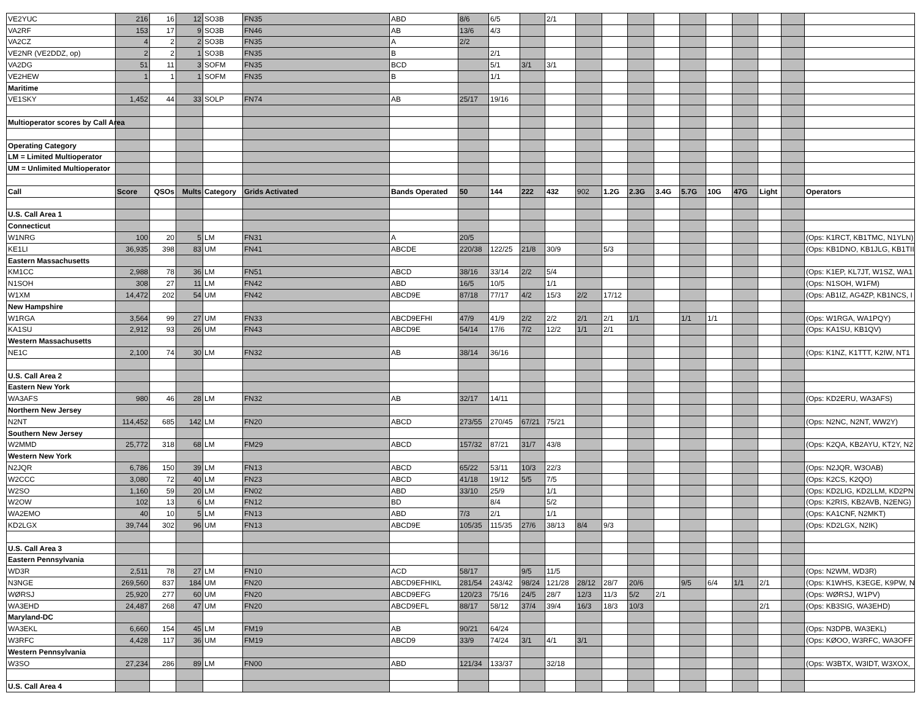| VE2YUC | 216 | 16 | 12 | SO3B | FN35 | ABD | 8/6 | 6/5 | | 2/1 | | | | | | | | | | |
| VA2RF | 153 | 17 | 9 | SO3B | FN46 | AB | 13/6 | 4/3 | | | | | | | | | | | | |
| VA2CZ | 4 | 2 | 2 | SO3B | FN35 | A | 2/2 | | | | | | | | | | | | | |
| VE2NR (VE2DDZ, op) | 2 | 2 | 1 | SO3B | FN35 | B | | 2/1 | | | | | | | | | | | | |
| VA2DG | 51 | 11 | 3 | SOFM | FN35 | BCD | | 5/1 | 3/1 | 3/1 | | | | | | | | | | |
| VE2HEW | 1 | 1 | 1 | SOFM | FN35 | B | | 1/1 | | | | | | | | | | | | |
| Maritime | | | | | | | | | | | | | | | | | | | | |
| VE1SKY | 1,452 | 44 | 33 | SOLP | FN74 | AB | 25/17 | 19/16 | | | | | | | | | | | | |
| Multioperator scores by Call Area | | | | | | | | | | | | | | | | | | | | |
| Operating Category | | | | | | | | | | | | | | | | | | | | |
| LM = Limited Multioperator | | | | | | | | | | | | | | | | | | | | |
| UM = Unlimited Multioperator | | | | | | | | | | | | | | | | | | | | |
| Call | Score | QSOs | Mults | Category | Grids Activated | Bands Operated | 50 | 144 | 222 | 432 | 902 | 1.2G | 2.3G | 3.4G | 5.7G | 10G | 47G | Light | | Operators |
| U.S. Call Area 1 | | | | | | | | | | | | | | | | | | | | |
| Connecticut | | | | | | | | | | | | | | | | | | | | |
| W1NRG | 100 | 20 | 5 | LM | FN31 | A | 20/5 | | | | | | | | | | | | | (Ops: K1RCT, KB1TMC, N1YLN) |
| KE1LI | 36,935 | 398 | 83 | UM | FN41 | ABCDE | 220/38 | 122/25 | 21/8 | 30/9 | | 5/3 | | | | | | | | (Ops: KB1DNO, KB1JLG, KB1TII |
| Eastern Massachusetts | | | | | | | | | | | | | | | | | | | | |
| KM1CC | 2,988 | 78 | 36 | LM | FN51 | ABCD | 38/16 | 33/14 | 2/2 | 5/4 | | | | | | | | | | (Ops: K1EP, KL7JT, W1SZ, WA1 |
| N1SOH | 308 | 27 | 11 | LM | FN42 | ABD | 16/5 | 10/5 | | 1/1 | | | | | | | | | | (Ops: N1SOH, W1FM) |
| W1XM | 14,472 | 202 | 54 | UM | FN42 | ABCD9E | 87/18 | 77/17 | 4/2 | 15/3 | 2/2 | 17/12 | | | | | | | | (Ops: AB1IZ, AG4ZP, KB1NCS, I |
| New Hampshire | | | | | | | | | | | | | | | | | | | | |
| W1RGA | 3,564 | 99 | 27 | UM | FN33 | ABCD9EFHI | 47/9 | 41/9 | 2/2 | 2/2 | 2/1 | 2/1 | 1/1 | | 1/1 | 1/1 | | | | (Ops: W1RGA, WA1PQY) |
| KA1SU | 2,912 | 93 | 26 | UM | FN43 | ABCD9E | 54/14 | 17/6 | 7/2 | 12/2 | 1/1 | 2/1 | | | | | | | | (Ops: KA1SU, KB1QV) |
| Western Massachusetts | | | | | | | | | | | | | | | | | | | | |
| NE1C | 2,100 | 74 | 30 | LM | FN32 | AB | 38/14 | 36/16 | | | | | | | | | | | | (Ops: K1NZ, K1TTT, K2IW, NT1 |
| U.S. Call Area 2 | | | | | | | | | | | | | | | | | | | | |
| Eastern New York | | | | | | | | | | | | | | | | | | | | |
| WA3AFS | 980 | 46 | 28 | LM | FN32 | AB | 32/17 | 14/11 | | | | | | | | | | | | (Ops: KD2ERU, WA3AFS) |
| Northern New Jersey | | | | | | | | | | | | | | | | | | | | |
| N2NT | 114,452 | 685 | 142 | LM | FN20 | ABCD | 273/55 | 270/45 | 67/21 | 75/21 | | | | | | | | | | (Ops: N2NC, N2NT, WW2Y) |
| Southern New Jersey | | | | | | | | | | | | | | | | | | | | |
| W2MMD | 25,772 | 318 | 68 | LM | FM29 | ABCD | 157/32 | 87/21 | 31/7 | 43/8 | | | | | | | | | | (Ops: K2QA, KB2AYU, KT2Y, N2 |
| Western New York | | | | | | | | | | | | | | | | | | | | |
| N2JQR | 6,786 | 150 | 39 | LM | FN13 | ABCD | 65/22 | 53/11 | 10/3 | 22/3 | | | | | | | | | | (Ops: N2JQR, W3OAB) |
| W2CCC | 3,080 | 72 | 40 | LM | FN23 | ABCD | 41/18 | 19/12 | 5/5 | 7/5 | | | | | | | | | | (Ops: K2CS, K2QO) |
| W2SO | 1,160 | 59 | 20 | LM | FN02 | ABD | 33/10 | 25/9 | | 1/1 | | | | | | | | | | (Ops: KD2LIG, KD2LLM, KD2PN |
| W2OW | 102 | 13 | 6 | LM | FN12 | BD | | 8/4 | | 5/2 | | | | | | | | | | (Ops: K2RIS, KB2AVB, N2ENG) |
| WA2EMO | 40 | 10 | 5 | LM | FN13 | ABD | 7/3 | 2/1 | | 1/1 | | | | | | | | | | (Ops: KA1CNF, N2MKT) |
| KD2LGX | 39,744 | 302 | 96 | UM | FN13 | ABCD9E | 105/35 | 115/35 | 27/6 | 38/13 | 8/4 | 9/3 | | | | | | | | (Ops: KD2LGX, N2IK) |
| U.S. Call Area 3 | | | | | | | | | | | | | | | | | | | | |
| Eastern Pennsylvania | | | | | | | | | | | | | | | | | | | | |
| WD3R | 2,511 | 78 | 27 | LM | FN10 | ACD | 58/17 | | 9/5 | 11/5 | | | | | | | | | | (Ops: N2WM, WD3R) |
| N3NGE | 269,560 | 837 | 184 | UM | FN20 | ABCD9EFHIKL | 281/54 | 243/42 | 98/24 | 121/28 | 28/12 | 28/7 | 20/6 | | 9/5 | 6/4 | 1/1 | 2/1 | | (Ops: K1WHS, K3EGE, K9PW, N |
| WØRSJ | 25,920 | 277 | 60 | UM | FN20 | ABCD9EFG | 120/23 | 75/16 | 24/5 | 28/7 | 12/3 | 11/3 | 5/2 | 2/1 | | | | | | (Ops: WØRSJ, W1PV) |
| WA3EHD | 24,487 | 268 | 47 | UM | FN20 | ABCD9EFL | 88/17 | 58/12 | 37/4 | 39/4 | 16/3 | 18/3 | 10/3 | | | | | 2/1 | | (Ops: KB3SIG, WA3EHD) |
| Maryland-DC | | | | | | | | | | | | | | | | | | | | |
| WA3EKL | 6,660 | 154 | 45 | LM | FM19 | AB | 90/21 | 64/24 | | | | | | | | | | | | (Ops: N3DPB, WA3EKL) |
| W3RFC | 4,428 | 117 | 36 | UM | FM19 | ABCD9 | 33/9 | 74/24 | 3/1 | 4/1 | 3/1 | | | | | | | | | (Ops: KØOO, W3RFC, WA3OFF |
| Western Pennsylvania | | | | | | | | | | | | | | | | | | | | |
| W3SO | 27,234 | 286 | 89 | LM | FN00 | ABD | 121/34 | 133/37 | | 32/18 | | | | | | | | | | (Ops: W3BTX, W3IDT, W3XOX, |
| U.S. Call Area 4 | | | | | | | | | | | | | | | | | | | | |